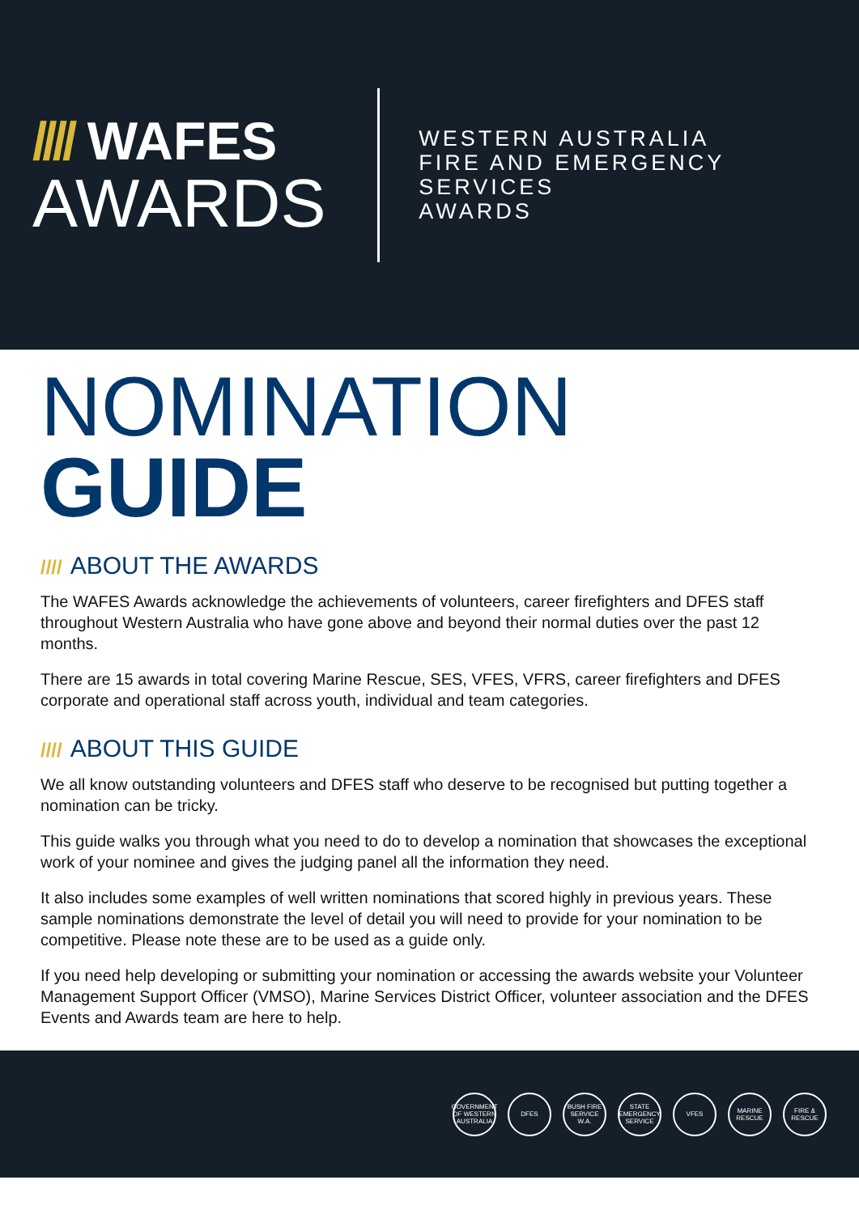//// WAFES
AWARDS
WESTERN AUSTRALIA
FIRE AND EMERGENCY SERVICES
AWARDS
NOMINATION
GUIDE
//// ABOUT THE AWARDS
The WAFES Awards acknowledge the achievements of volunteers, career firefighters and DFES staff throughout Western Australia who have gone above and beyond their normal duties over the past 12 months.
There are 15 awards in total covering Marine Rescue, SES, VFES, VFRS, career firefighters and DFES corporate and operational staff across youth, individual and team categories.
//// ABOUT THIS GUIDE
We all know outstanding volunteers and DFES staff who deserve to be recognised but putting together a nomination can be tricky.
This guide walks you through what you need to do to develop a nomination that showcases the exceptional work of your nominee and gives the judging panel all the information they need.
It also includes some examples of well written nominations that scored highly in previous years. These sample nominations demonstrate the level of detail you will need to provide for your nomination to be competitive. Please note these are to be used as a guide only.
If you need help developing or submitting your nomination or accessing the awards website your Volunteer Management Support Officer (VMSO), Marine Services District Officer, volunteer association and the DFES Events and Awards team are here to help.
GOVERNMENT OF WESTERN AUSTRALIA
DFES
BUSH FIRE SERVICE W.A.
STATE EMERGENCY SERVICE
VFES
MARINE RESCUE
FIRE & RESCUE